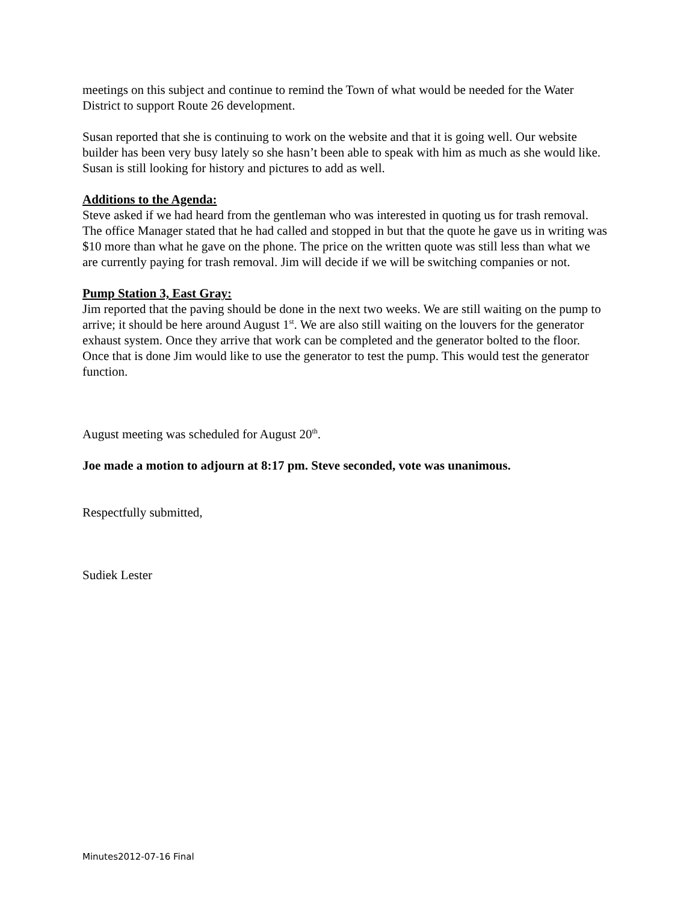meetings on this subject and continue to remind the Town of what would be needed for the Water District to support Route 26 development.
Susan reported that she is continuing to work on the website and that it is going well. Our website builder has been very busy lately so she hasn’t been able to speak with him as much as she would like. Susan is still looking for history and pictures to add as well.
Additions to the Agenda:
Steve asked if we had heard from the gentleman who was interested in quoting us for trash removal. The office Manager stated that he had called and stopped in but that the quote he gave us in writing was $10 more than what he gave on the phone. The price on the written quote was still less than what we are currently paying for trash removal. Jim will decide if we will be switching companies or not.
Pump Station 3, East Gray:
Jim reported that the paving should be done in the next two weeks. We are still waiting on the pump to arrive; it should be here around August 1<sup>st</sup>. We are also still waiting on the louvers for the generator exhaust system. Once they arrive that work can be completed and the generator bolted to the floor. Once that is done Jim would like to use the generator to test the pump. This would test the generator function.
August meeting was scheduled for August 20<sup>th</sup>.
Joe made a motion to adjourn at 8:17 pm. Steve seconded, vote was unanimous.
Respectfully submitted,
Sudiek Lester
Minutes2012-07-16 Final